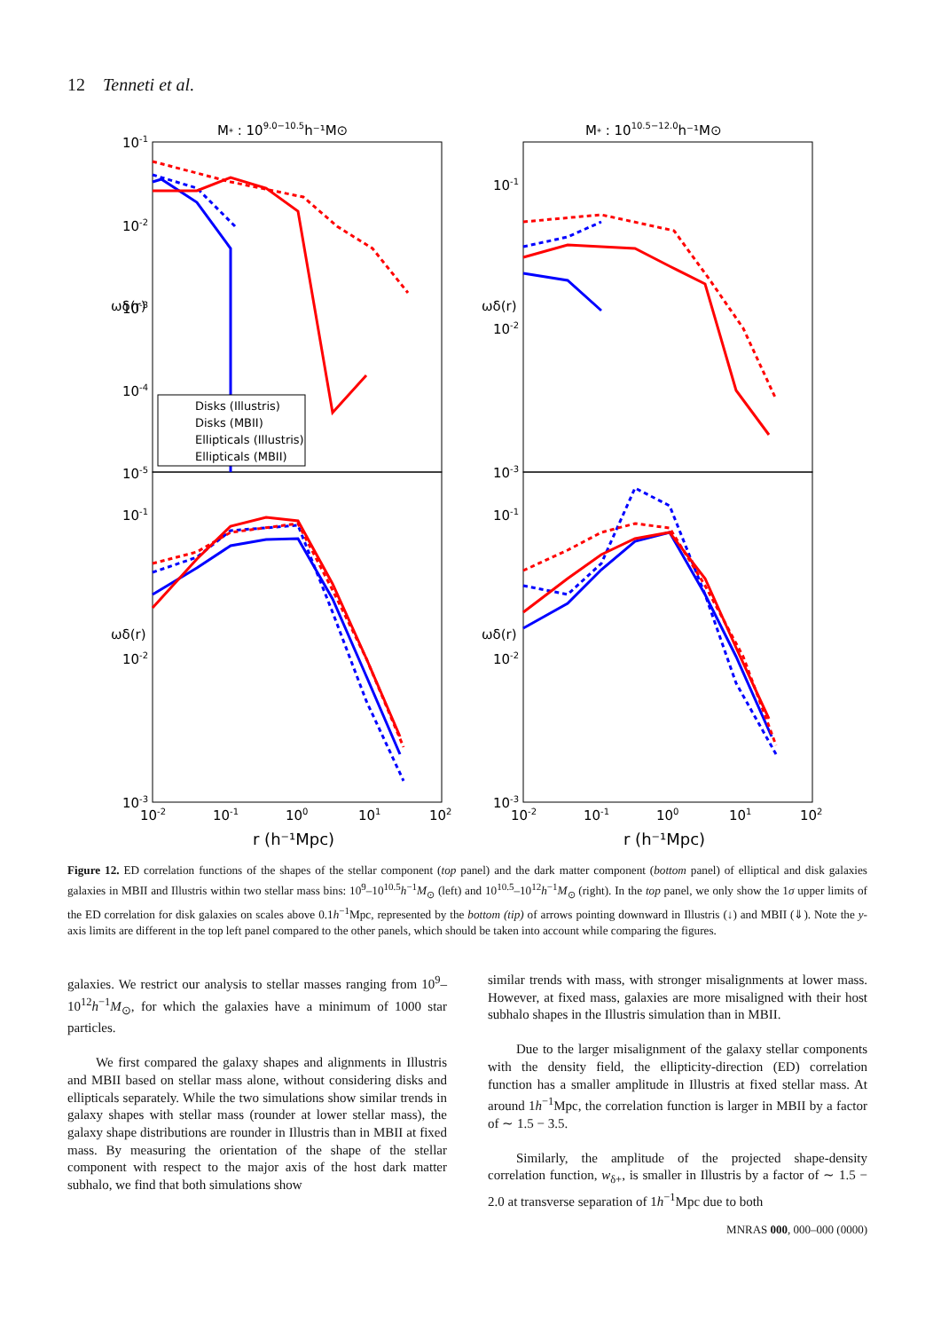12 Tenneti et al.
M* : 109.0−10.5h⁻¹M⊙
M* : 1010.5−12.0h⁻¹M⊙
10-1
10-2
10-3
10-4
10-5
10-1
10-2
10-3
10-1
10-2
10-3
10-1
10-2
10-3
10-2
10-1
100
101
102
10-2
10-1
100
101
102
r (h⁻¹Mpc)
r (h⁻¹Mpc)
ωδ(r)
ωδ(r)
ωδ(r)
ωδ(r)
Disks (Illustris)
Disks (MBII)
Ellipticals (Illustris)
Ellipticals (MBII)
Figure 12. ED correlation functions of the shapes of the stellar component (top panel) and the dark matter component (bottom panel) of elliptical and disk galaxies galaxies in MBII and Illustris within two stellar mass bins: 10<sup>9</sup>–10<sup>10.5</sup>h<sup>−1</sup>M<sub>⊙</sub> (left) and 10<sup>10.5</sup>–10<sup>12</sup>h<sup>−1</sup>M<sub>⊙</sub> (right). In the top panel, we only show the 1σ upper limits of the ED correlation for disk galaxies on scales above 0.1h<sup>−1</sup>Mpc, represented by the bottom (tip) of arrows pointing downward in Illustris (↓) and MBII (⇓). Note the y-axis limits are different in the top left panel compared to the other panels, which should be taken into account while comparing the figures.
galaxies. We restrict our analysis to stellar masses ranging from 10<sup>9</sup>–10<sup>12</sup>h<sup>−1</sup>M<sub>⊙</sub>, for which the galaxies have a minimum of 1000 star particles.
We first compared the galaxy shapes and alignments in Illustris and MBII based on stellar mass alone, without considering disks and ellipticals separately. While the two simulations show similar trends in galaxy shapes with stellar mass (rounder at lower stellar mass), the galaxy shape distributions are rounder in Illustris than in MBII at fixed mass. By measuring the orientation of the shape of the stellar component with respect to the major axis of the host dark matter subhalo, we find that both simulations show
similar trends with mass, with stronger misalignments at lower mass. However, at fixed mass, galaxies are more misaligned with their host subhalo shapes in the Illustris simulation than in MBII.
Due to the larger misalignment of the galaxy stellar components with the density field, the ellipticity-direction (ED) correlation function has a smaller amplitude in Illustris at fixed stellar mass. At around 1h<sup>−1</sup>Mpc, the correlation function is larger in MBII by a factor of ∼ 1.5 − 3.5.
Similarly, the amplitude of the projected shape-density correlation function, w<sub>δ+</sub>, is smaller in Illustris by a factor of ∼ 1.5 − 2.0 at transverse separation of 1h<sup>−1</sup>Mpc due to both
MNRAS 000, 000–000 (0000)